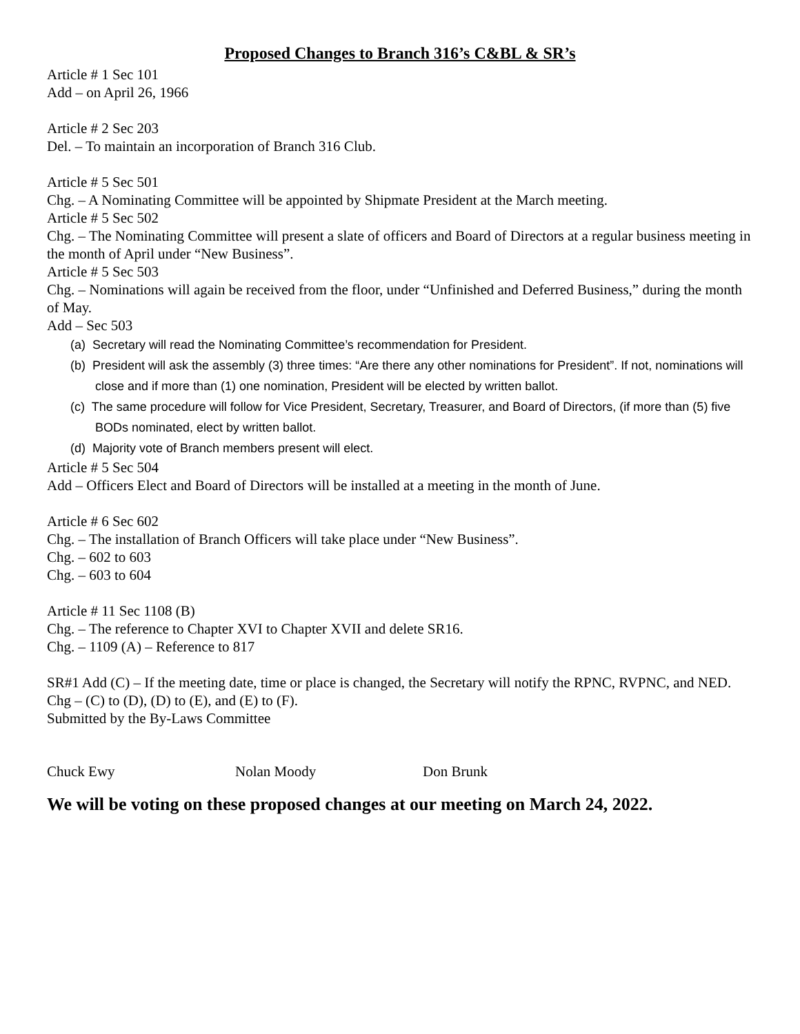Proposed Changes to Branch 316’s C&BL & SR’s
Article # 1 Sec 101
Add – on April 26, 1966
Article # 2 Sec 203
Del. – To maintain an incorporation of Branch 316 Club.
Article # 5 Sec 501
Chg. – A Nominating Committee will be appointed by Shipmate President at the March meeting.
Article # 5 Sec 502
Chg. – The Nominating Committee will present a slate of officers and Board of Directors at a regular business meeting in the month of April under “New Business”.
Article # 5 Sec 503
Chg. – Nominations will again be received from the floor, under “Unfinished and Deferred Business,” during the month of May.
Add – Sec 503
(a) Secretary will read the Nominating Committee’s recommendation for President.
(b) President will ask the assembly (3) three times: “Are there any other nominations for President”. If not, nominations will close and if more than (1) one nomination, President will be elected by written ballot.
(c) The same procedure will follow for Vice President, Secretary, Treasurer, and Board of Directors, (if more than (5) five BODs nominated, elect by written ballot.
(d) Majority vote of Branch members present will elect.
Article # 5 Sec 504
Add – Officers Elect and Board of Directors will be installed at a meeting in the month of June.
Article # 6 Sec 602
Chg. – The installation of Branch Officers will take place under “New Business”.
Chg. – 602 to 603
Chg. – 603 to 604
Article # 11 Sec 1108 (B)
Chg. – The reference to Chapter XVI to Chapter XVII and delete SR16.
Chg. – 1109 (A) – Reference to 817
SR#1 Add (C) – If the meeting date, time or place is changed, the Secretary will notify the RPNC, RVPNC, and NED. Chg – (C) to (D), (D) to (E), and (E) to (F).
Submitted by the By-Laws Committee
Chuck Ewy Nolan Moody Don Brunk
We will be voting on these proposed changes at our meeting on March 24, 2022.